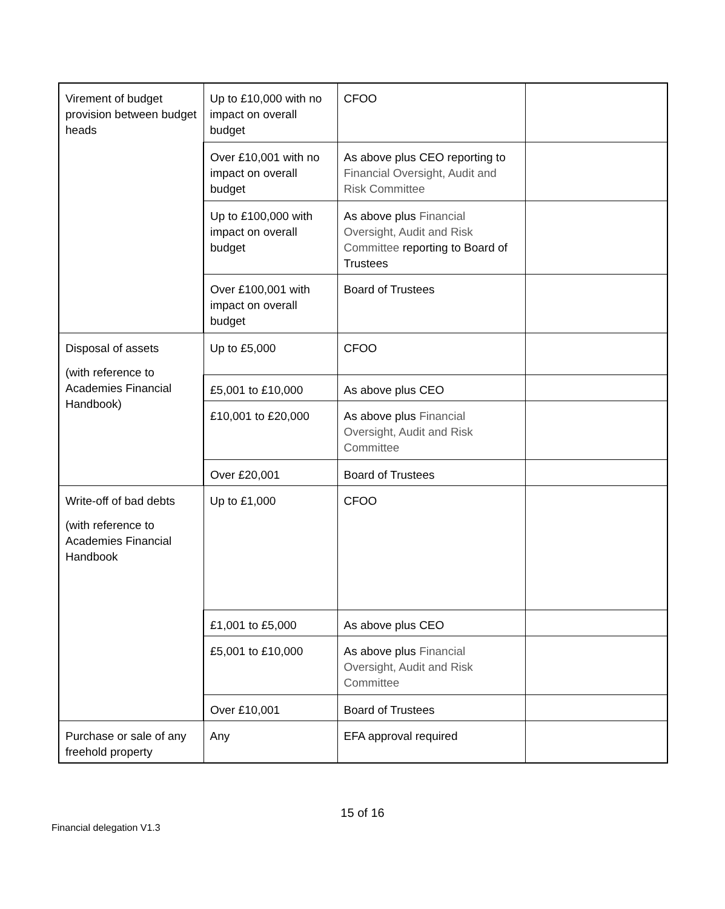| Virement of budget provision between budget heads | Up to £10,000 with no impact on overall budget | CFOO | |
| | Over £10,001 with no impact on overall budget | As above plus CEO reporting to Financial Oversight, Audit and Risk Committee | |
| | Up to £100,000 with impact on overall budget | As above plus Financial Oversight, Audit and Risk Committee reporting to Board of Trustees | |
| | Over £100,001 with impact on overall budget | Board of Trustees | |
| Disposal of assets (with reference to Academies Financial Handbook) | Up to £5,000 | CFOO | |
| | £5,001 to £10,000 | As above plus CEO | |
| | £10,001 to £20,000 | As above plus Financial Oversight, Audit and Risk Committee | |
| | Over £20,001 | Board of Trustees | |
| Write-off of bad debts (with reference to Academies Financial Handbook | Up to £1,000 | CFOO | |
| | £1,001 to £5,000 | As above plus CEO | |
| | £5,001 to £10,000 | As above plus Financial Oversight, Audit and Risk Committee | |
| | Over £10,001 | Board of Trustees | |
| Purchase or sale of any freehold property | Any | EFA approval required | |
15 of 16
Financial delegation V1.3